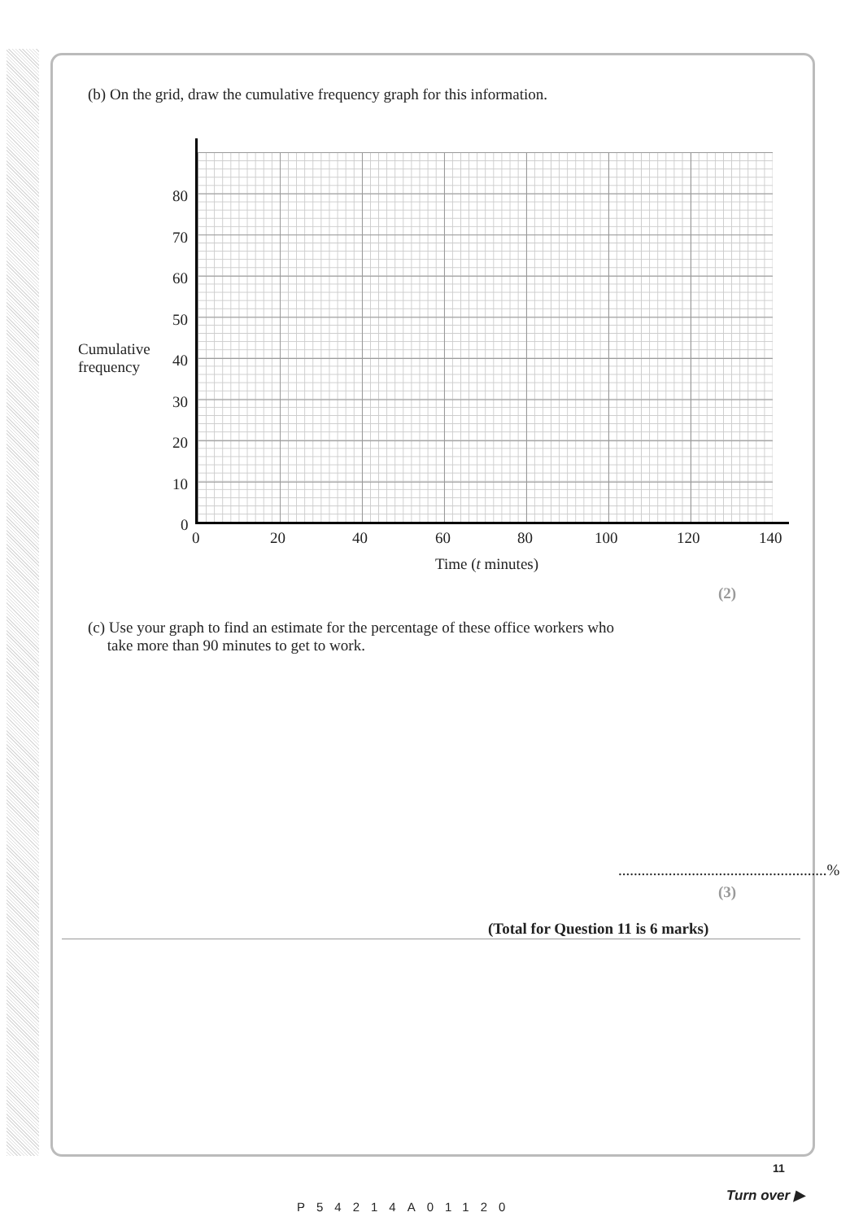(b) On the grid, draw the cumulative frequency graph for this information.
Cumulative
frequency
80
70
60
50
40
30
20
10
0
0 20 40 60 80 100 120 140
Time (t minutes)
(2)
(c) Use your graph to find an estimate for the percentage of these office workers who
take more than 90 minutes to get to work.
......................................................%
(3)
(Total for Question 11 is 6 marks)
P54214A01120
11
Turn over ▶